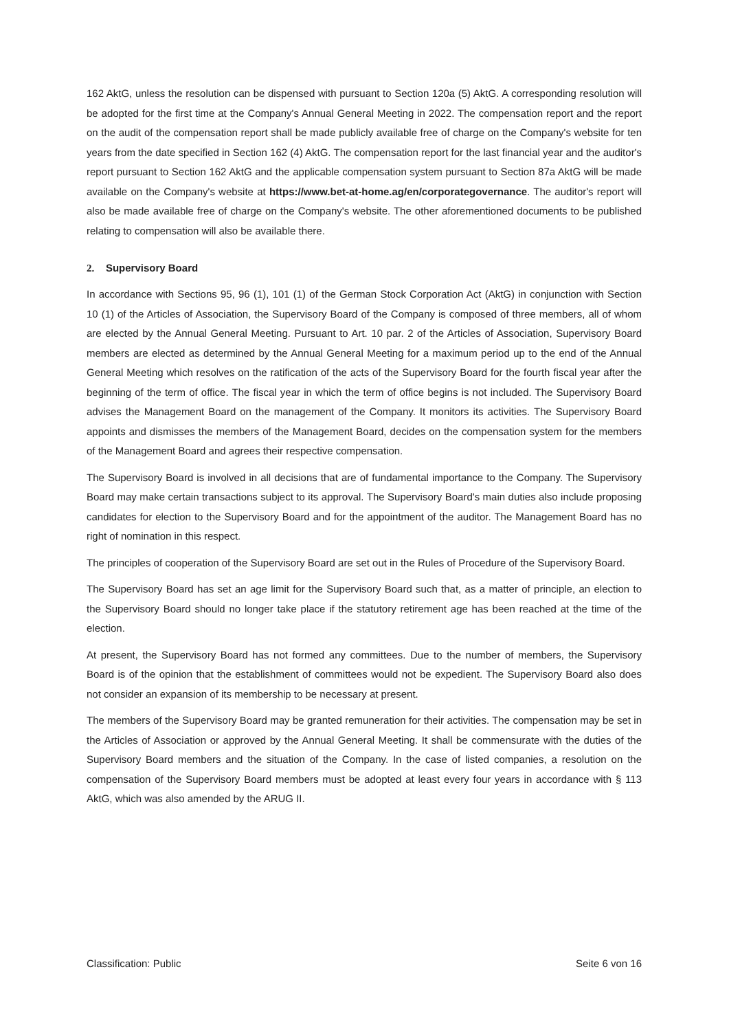162 AktG, unless the resolution can be dispensed with pursuant to Section 120a (5) AktG. A corresponding resolution will be adopted for the first time at the Company's Annual General Meeting in 2022. The compensation report and the report on the audit of the compensation report shall be made publicly available free of charge on the Company's website for ten years from the date specified in Section 162 (4) AktG. The compensation report for the last financial year and the auditor's report pursuant to Section 162 AktG and the applicable compensation system pursuant to Section 87a AktG will be made available on the Company's website at https://www.bet-at-home.ag/en/corporategovernance. The auditor's report will also be made available free of charge on the Company's website. The other aforementioned documents to be published relating to compensation will also be available there.
2. Supervisory Board
In accordance with Sections 95, 96 (1), 101 (1) of the German Stock Corporation Act (AktG) in conjunction with Section 10 (1) of the Articles of Association, the Supervisory Board of the Company is composed of three members, all of whom are elected by the Annual General Meeting. Pursuant to Art. 10 par. 2 of the Articles of Association, Supervisory Board members are elected as determined by the Annual General Meeting for a maximum period up to the end of the Annual General Meeting which resolves on the ratification of the acts of the Supervisory Board for the fourth fiscal year after the beginning of the term of office. The fiscal year in which the term of office begins is not included. The Supervisory Board advises the Management Board on the management of the Company. It monitors its activities. The Supervisory Board appoints and dismisses the members of the Management Board, decides on the compensation system for the members of the Management Board and agrees their respective compensation.
The Supervisory Board is involved in all decisions that are of fundamental importance to the Company. The Supervisory Board may make certain transactions subject to its approval. The Supervisory Board's main duties also include proposing candidates for election to the Supervisory Board and for the appointment of the auditor. The Management Board has no right of nomination in this respect.
The principles of cooperation of the Supervisory Board are set out in the Rules of Procedure of the Supervisory Board.
The Supervisory Board has set an age limit for the Supervisory Board such that, as a matter of principle, an election to the Supervisory Board should no longer take place if the statutory retirement age has been reached at the time of the election.
At present, the Supervisory Board has not formed any committees. Due to the number of members, the Supervisory Board is of the opinion that the establishment of committees would not be expedient. The Supervisory Board also does not consider an expansion of its membership to be necessary at present.
The members of the Supervisory Board may be granted remuneration for their activities. The compensation may be set in the Articles of Association or approved by the Annual General Meeting. It shall be commensurate with the duties of the Supervisory Board members and the situation of the Company. In the case of listed companies, a resolution on the compensation of the Supervisory Board members must be adopted at least every four years in accordance with § 113 AktG, which was also amended by the ARUG II.
Classification: Public Seite 6 von 16